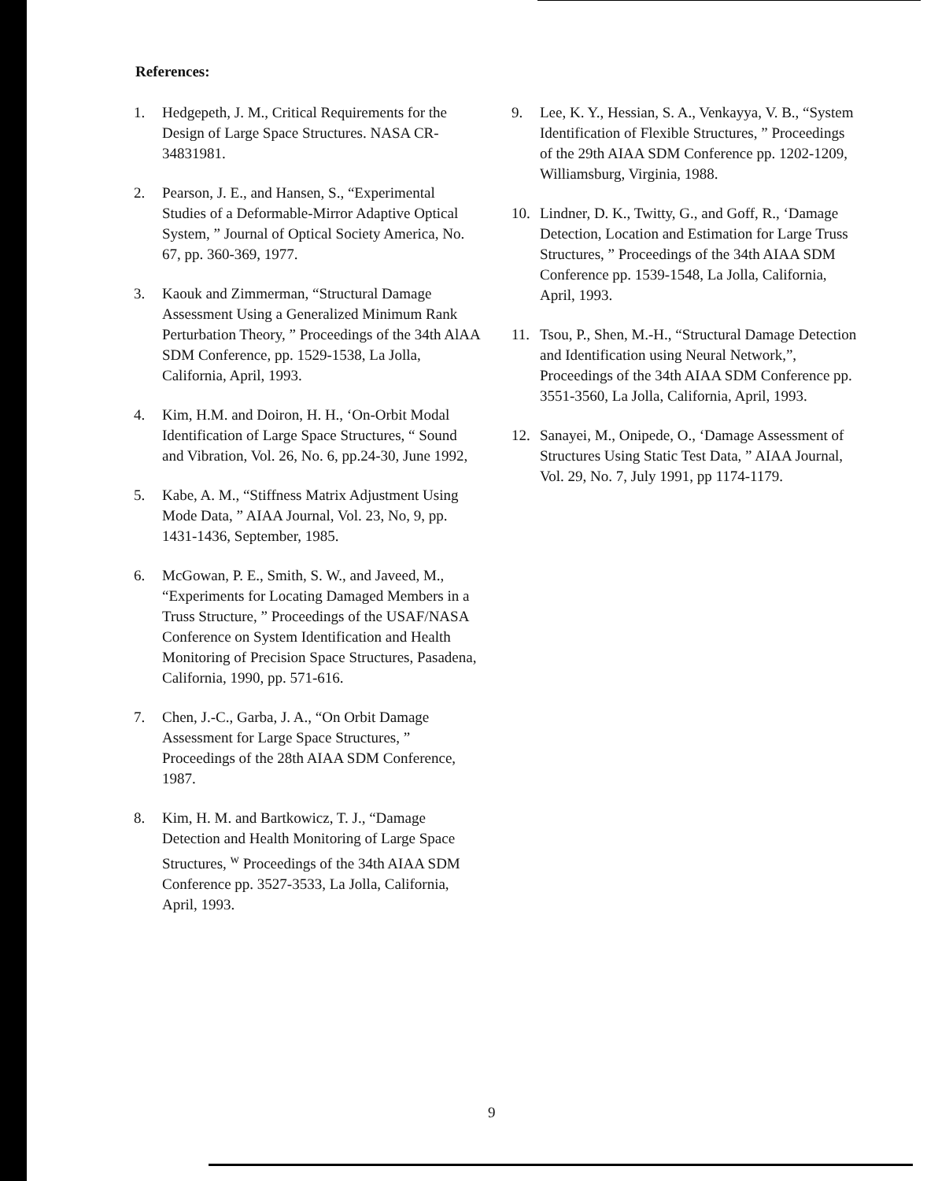References:
1. Hedgepeth, J. M., Critical Requirements for the Design of Large Space Structures. NASA CR-34831981.
2. Pearson, J. E., and Hansen, S., “Experimental Studies of a Deformable-Mirror Adaptive Optical System, ” Journal of Optical Society America, No. 67, pp. 360-369, 1977.
3. Kaouk and Zimmerman, “Structural Damage Assessment Using a Generalized Minimum Rank Perturbation Theory, ” Proceedings of the 34th AlAA SDM Conference, pp. 1529-1538, La Jolla, California, April, 1993.
4. Kim, H.M. and Doiron, H. H., ‘On-Orbit Modal Identification of Large Space Structures, “ Sound and Vibration, Vol. 26, No. 6, pp.24-30, June 1992,
5. Kabe, A. M., “Stiffness Matrix Adjustment Using Mode Data, ” AIAA Journal, Vol. 23, No, 9, pp. 1431-1436, September, 1985.
6. McGowan, P. E., Smith, S. W., and Javeed, M., “Experiments for Locating Damaged Members in a Truss Structure, ” Proceedings of the USAF/NASA Conference on System Identification and Health Monitoring of Precision Space Structures, Pasadena, California, 1990, pp. 571-616.
7. Chen, J.-C., Garba, J. A., “On Orbit Damage Assessment for Large Space Structures, ” Proceedings of the 28th AIAA SDM Conference, 1987.
8. Kim, H. M. and Bartkowicz, T. J., “Damage Detection and Health Monitoring of Large Space Structures, <sup>w</sup> Proceedings of the 34th AIAA SDM Conference pp. 3527-3533, La Jolla, California, April, 1993.
9. Lee, K. Y., Hessian, S. A., Venkayya, V. B., “System Identification of Flexible Structures, ” Proceedings of the 29th AIAA SDM Conference pp. 1202-1209, Williamsburg, Virginia, 1988.
10. Lindner, D. K., Twitty, G., and Goff, R., ‘Damage Detection, Location and Estimation for Large Truss Structures, ” Proceedings of the 34th AIAA SDM Conference pp. 1539-1548, La Jolla, California, April, 1993.
11. Tsou, P., Shen, M.-H., “Structural Damage Detection and Identification using Neural Network,”, Proceedings of the 34th AIAA SDM Conference pp. 3551-3560, La Jolla, California, April, 1993.
12. Sanayei, M., Onipede, O., ‘Damage Assessment of Structures Using Static Test Data, ” AIAA Journal, Vol. 29, No. 7, July 1991, pp 1174-1179.
9